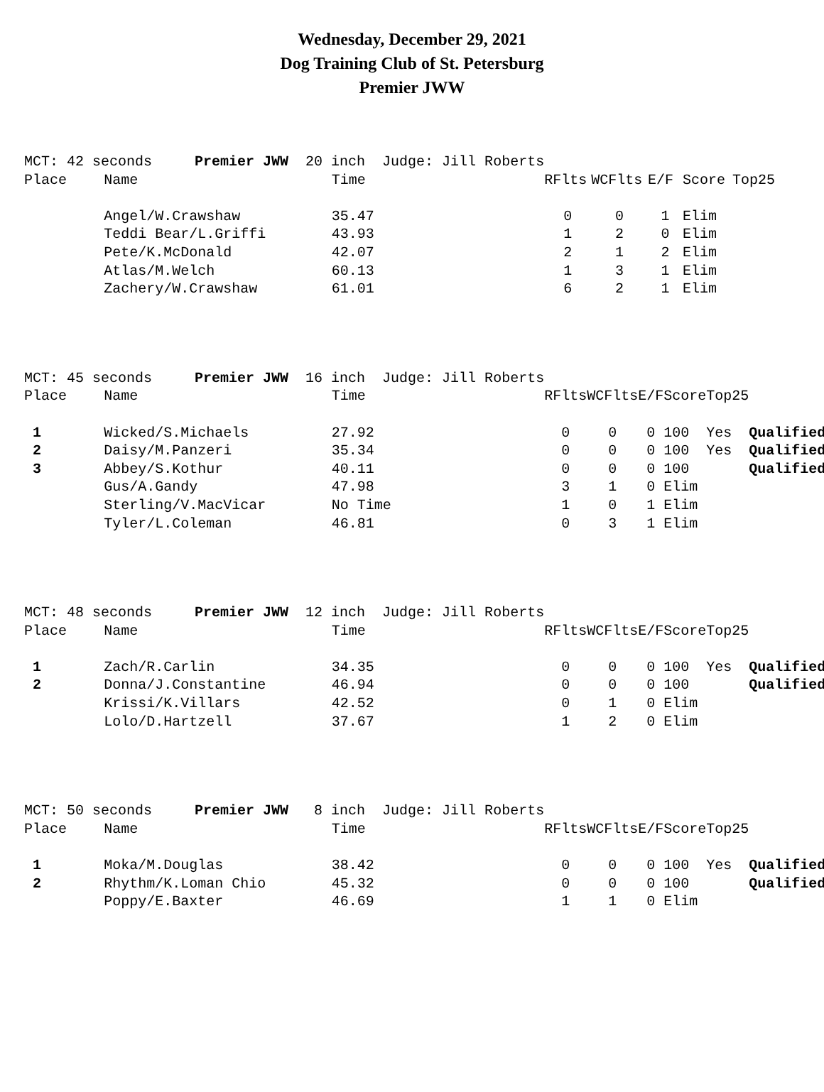Wednesday, December 29, 2021
Dog Training Club of St. Petersburg
Premier JWW
| MCT: 42 seconds Premier JWW 20 inch Judge: Jill Roberts | | | | | | | | | |
| Place | Name | Time | | RFlts | WCFlts | E/F | Score | Top25 | |
| | Angel/W.Crawshaw | 35.47 | | 0 | 0 | 1 | Elim | | |
| | Teddi Bear/L.Griffi | 43.93 | | 1 | 2 | 0 | Elim | | |
| | Pete/K.McDonald | 42.07 | | 2 | 1 | 2 | Elim | | |
| | Atlas/M.Welch | 60.13 | | 1 | 3 | 1 | Elim | | |
| | Zachery/W.Crawshaw | 61.01 | | 6 | 2 | 1 | Elim | | |
| MCT: 45 seconds Premier JWW 16 inch Judge: Jill Roberts | | | | | | | | | |
| Place | Name | Time | | RFlts | WCFlts | E/F | Score | Top25 | |
| 1 | Wicked/S.Michaels | 27.92 | | 0 | 0 | 0 | 100 | Yes | Qualified |
| 2 | Daisy/M.Panzeri | 35.34 | | 0 | 0 | 0 | 100 | Yes | Qualified |
| 3 | Abbey/S.Kothur | 40.11 | | 0 | 0 | 0 | 100 | | Qualified |
| | Gus/A.Gandy | 47.98 | | 3 | 1 | 0 | Elim | | |
| | Sterling/V.MacVicar | No Time | | 1 | 0 | 1 | Elim | | |
| | Tyler/L.Coleman | 46.81 | | 0 | 3 | 1 | Elim | | |
| MCT: 48 seconds Premier JWW 12 inch Judge: Jill Roberts | | | | | | | | | |
| Place | Name | Time | | RFlts | WCFlts | E/F | Score | Top25 | |
| 1 | Zach/R.Carlin | 34.35 | | 0 | 0 | 0 | 100 | Yes | Qualified |
| 2 | Donna/J.Constantine | 46.94 | | 0 | 0 | 0 | 100 | | Qualified |
| | Krissi/K.Villars | 42.52 | | 0 | 1 | 0 | Elim | | |
| | Lolo/D.Hartzell | 37.67 | | 1 | 2 | 0 | Elim | | |
| MCT: 50 seconds Premier JWW 8 inch Judge: Jill Roberts | | | | | | | | | |
| Place | Name | Time | | RFlts | WCFlts | E/F | Score | Top25 | |
| 1 | Moka/M.Douglas | 38.42 | | 0 | 0 | 0 | 100 | Yes | Qualified |
| 2 | Rhythm/K.Loman Chio | 45.32 | | 0 | 0 | 0 | 100 | | Qualified |
| | Poppy/E.Baxter | 46.69 | | 1 | 1 | 0 | Elim | | |